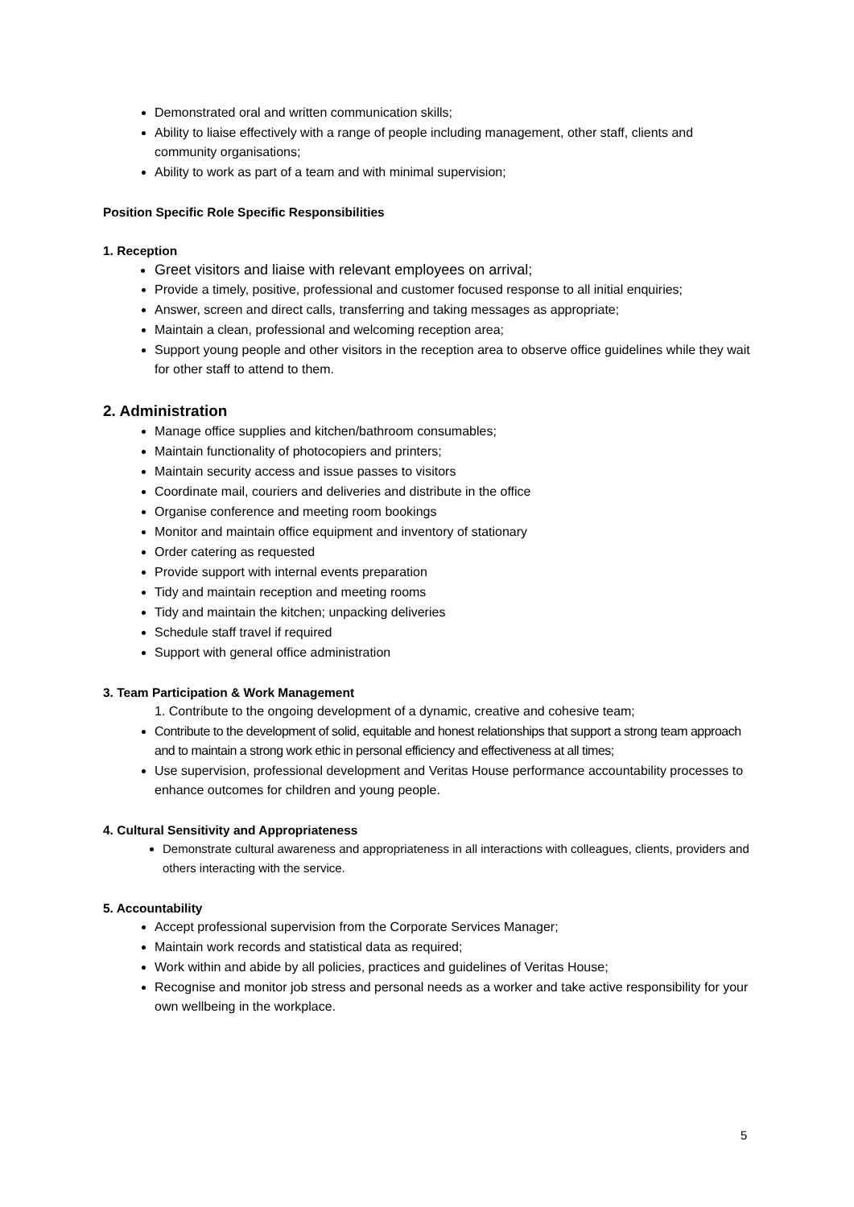Demonstrated oral and written communication skills;
Ability to liaise effectively with a range of people including management, other staff, clients and community organisations;
Ability to work as part of a team and with minimal supervision;
Position Specific Role Specific Responsibilities
1. Reception
Greet visitors and liaise with relevant employees on arrival;
Provide a timely, positive, professional and customer focused response to all initial enquiries;
Answer, screen and direct calls, transferring and taking messages as appropriate;
Maintain a clean, professional and welcoming reception area;
Support young people and other visitors in the reception area to observe office guidelines while they wait for other staff to attend to them.
2. Administration
Manage office supplies and kitchen/bathroom consumables;
Maintain functionality of photocopiers and printers;
Maintain security access and issue passes to visitors
Coordinate mail, couriers and deliveries and distribute in the office
Organise conference and meeting room bookings
Monitor and maintain office equipment and inventory of stationary
Order catering as requested
Provide support with internal events preparation
Tidy and maintain reception and meeting rooms
Tidy and maintain the kitchen; unpacking deliveries
Schedule staff travel if required
Support with general office administration
3. Team Participation & Work Management
1. Contribute to the ongoing development of a dynamic, creative and cohesive team;
Contribute to the development of solid, equitable and honest relationships that support a strong team approach and to maintain a strong work ethic in personal efficiency and effectiveness at all times;
Use supervision, professional development and Veritas House performance accountability processes to enhance outcomes for children and young people.
4. Cultural Sensitivity and Appropriateness
Demonstrate cultural awareness and appropriateness in all interactions with colleagues, clients, providers and others interacting with the service.
5. Accountability
Accept professional supervision from the Corporate Services Manager;
Maintain work records and statistical data as required;
Work within and abide by all policies, practices and guidelines of Veritas House;
Recognise and monitor job stress and personal needs as a worker and take active responsibility for your own wellbeing in the workplace.
5